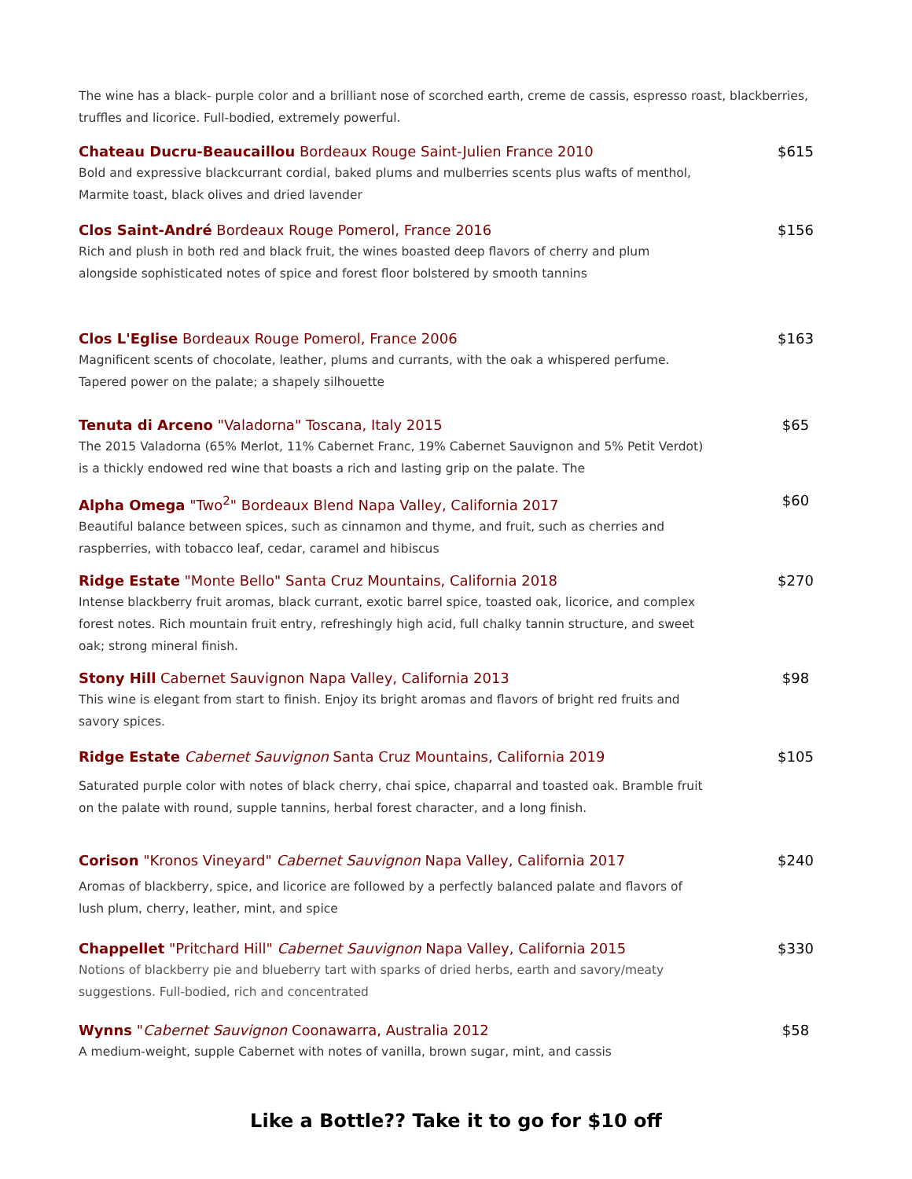The wine has a black- purple color and a brilliant nose of scorched earth, creme de cassis, espresso roast, blackberries, truffles and licorice. Full-bodied, extremely powerful.
Chateau Ducru-Beaucaillou Bordeaux Rouge Saint-Julien France 2010
Bold and expressive blackcurrant cordial, baked plums and mulberries scents plus wafts of menthol, Marmite toast, black olives and dried lavender
$615
Clos Saint-André Bordeaux Rouge Pomerol, France 2016
Rich and plush in both red and black fruit, the wines boasted deep flavors of cherry and plum alongside sophisticated notes of spice and forest floor bolstered by smooth tannins
$156
Clos L'Eglise Bordeaux Rouge Pomerol, France 2006
Magnificent scents of chocolate, leather, plums and currants, with the oak a whispered perfume. Tapered power on the palate; a shapely silhouette
$163
Tenuta di Arceno "Valadorna" Toscana, Italy 2015
The 2015 Valadorna (65% Merlot, 11% Cabernet Franc, 19% Cabernet Sauvignon and 5% Petit Verdot) is a thickly endowed red wine that boasts a rich and lasting grip on the palate. The
$65
Alpha Omega "Two<sup>2</sup>" Bordeaux Blend Napa Valley, California 2017
Beautiful balance between spices, such as cinnamon and thyme, and fruit, such as cherries and raspberries, with tobacco leaf, cedar, caramel and hibiscus
$60
Ridge Estate "Monte Bello" Santa Cruz Mountains, California 2018
Intense blackberry fruit aromas, black currant, exotic barrel spice, toasted oak, licorice, and complex forest notes. Rich mountain fruit entry, refreshingly high acid, full chalky tannin structure, and sweet oak; strong mineral finish.
$270
Stony Hill Cabernet Sauvignon Napa Valley, California 2013
This wine is elegant from start to finish. Enjoy its bright aromas and flavors of bright red fruits and savory spices.
$98
Ridge Estate Cabernet Sauvignon Santa Cruz Mountains, California 2019
Saturated purple color with notes of black cherry, chai spice, chaparral and toasted oak. Bramble fruit on the palate with round, supple tannins, herbal forest character, and a long finish.
$105
Corison "Kronos Vineyard" Cabernet Sauvignon Napa Valley, California 2017
Aromas of blackberry, spice, and licorice are followed by a perfectly balanced palate and flavors of lush plum, cherry, leather, mint, and spice
$240
Chappellet "Pritchard Hill" Cabernet Sauvignon Napa Valley, California 2015
Notions of blackberry pie and blueberry tart with sparks of dried herbs, earth and savory/meaty suggestions. Full-bodied, rich and concentrated
$330
Wynns "Cabernet Sauvignon Coonawarra, Australia 2012
A medium-weight, supple Cabernet with notes of vanilla, brown sugar, mint, and cassis
$58
Like a Bottle?? Take it to go for $10 off